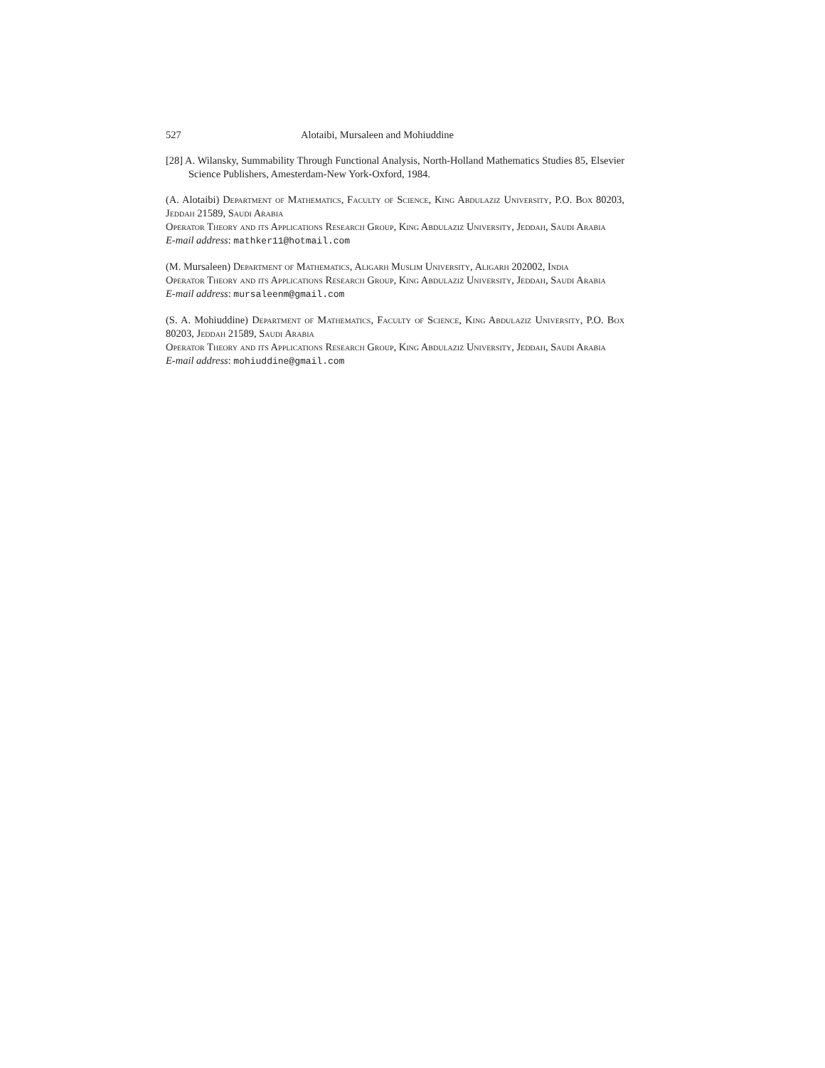527 Alotaibi, Mursaleen and Mohiuddine
[28] A. Wilansky, Summability Through Functional Analysis, North-Holland Mathematics Studies 85, Elsevier Science Publishers, Amesterdam-New York-Oxford, 1984.
(A. Alotaibi) Department of Mathematics, Faculty of Science, King Abdulaziz University, P.O. Box 80203, Jeddah 21589, Saudi Arabia
Operator Theory and its Applications Research Group, King Abdulaziz University, Jeddah, Saudi Arabia
E-mail address: mathker11@hotmail.com
(M. Mursaleen) Department of Mathematics, Aligarh Muslim University, Aligarh 202002, India
Operator Theory and its Applications Research Group, King Abdulaziz University, Jeddah, Saudi Arabia
E-mail address: mursaleenm@gmail.com
(S. A. Mohiuddine) Department of Mathematics, Faculty of Science, King Abdulaziz University, P.O. Box 80203, Jeddah 21589, Saudi Arabia
Operator Theory and its Applications Research Group, King Abdulaziz University, Jeddah, Saudi Arabia
E-mail address: mohiuddine@gmail.com